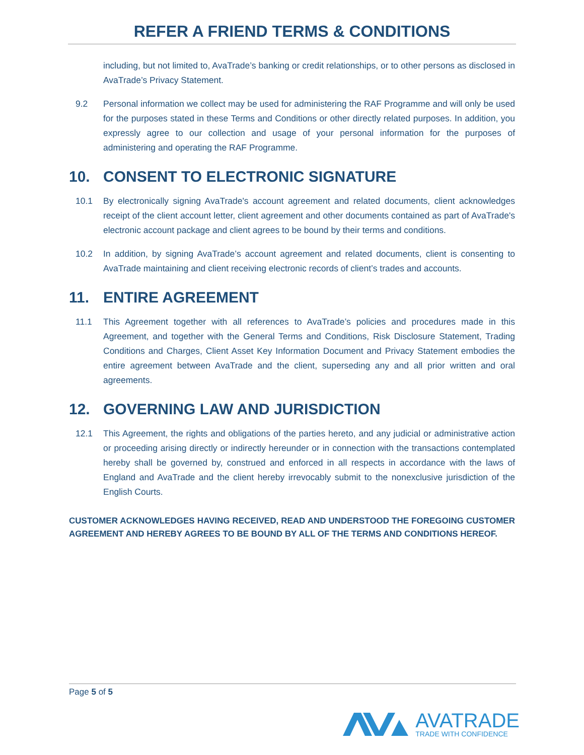REFER A FRIEND TERMS & CONDITIONS
including, but not limited to, AvaTrade’s banking or credit relationships, or to other persons as disclosed in AvaTrade’s Privacy Statement.
9.2 Personal information we collect may be used for administering the RAF Programme and will only be used for the purposes stated in these Terms and Conditions or other directly related purposes. In addition, you expressly agree to our collection and usage of your personal information for the purposes of administering and operating the RAF Programme.
10. CONSENT TO ELECTRONIC SIGNATURE
10.1 By electronically signing AvaTrade's account agreement and related documents, client acknowledges receipt of the client account letter, client agreement and other documents contained as part of AvaTrade's electronic account package and client agrees to be bound by their terms and conditions.
10.2 In addition, by signing AvaTrade’s account agreement and related documents, client is consenting to AvaTrade maintaining and client receiving electronic records of client’s trades and accounts.
11. ENTIRE AGREEMENT
11.1 This Agreement together with all references to AvaTrade’s policies and procedures made in this Agreement, and together with the General Terms and Conditions, Risk Disclosure Statement, Trading Conditions and Charges, Client Asset Key Information Document and Privacy Statement embodies the entire agreement between AvaTrade and the client, superseding any and all prior written and oral agreements.
12. GOVERNING LAW AND JURISDICTION
12.1 This Agreement, the rights and obligations of the parties hereto, and any judicial or administrative action or proceeding arising directly or indirectly hereunder or in connection with the transactions contemplated hereby shall be governed by, construed and enforced in all respects in accordance with the laws of England and AvaTrade and the client hereby irrevocably submit to the nonexclusive jurisdiction of the English Courts.
CUSTOMER ACKNOWLEDGES HAVING RECEIVED, READ AND UNDERSTOOD THE FOREGOING CUSTOMER AGREEMENT AND HEREBY AGREES TO BE BOUND BY ALL OF THE TERMS AND CONDITIONS HEREOF.
Page 5 of 5
AVATRADE
TRADE WITH CONFIDENCE